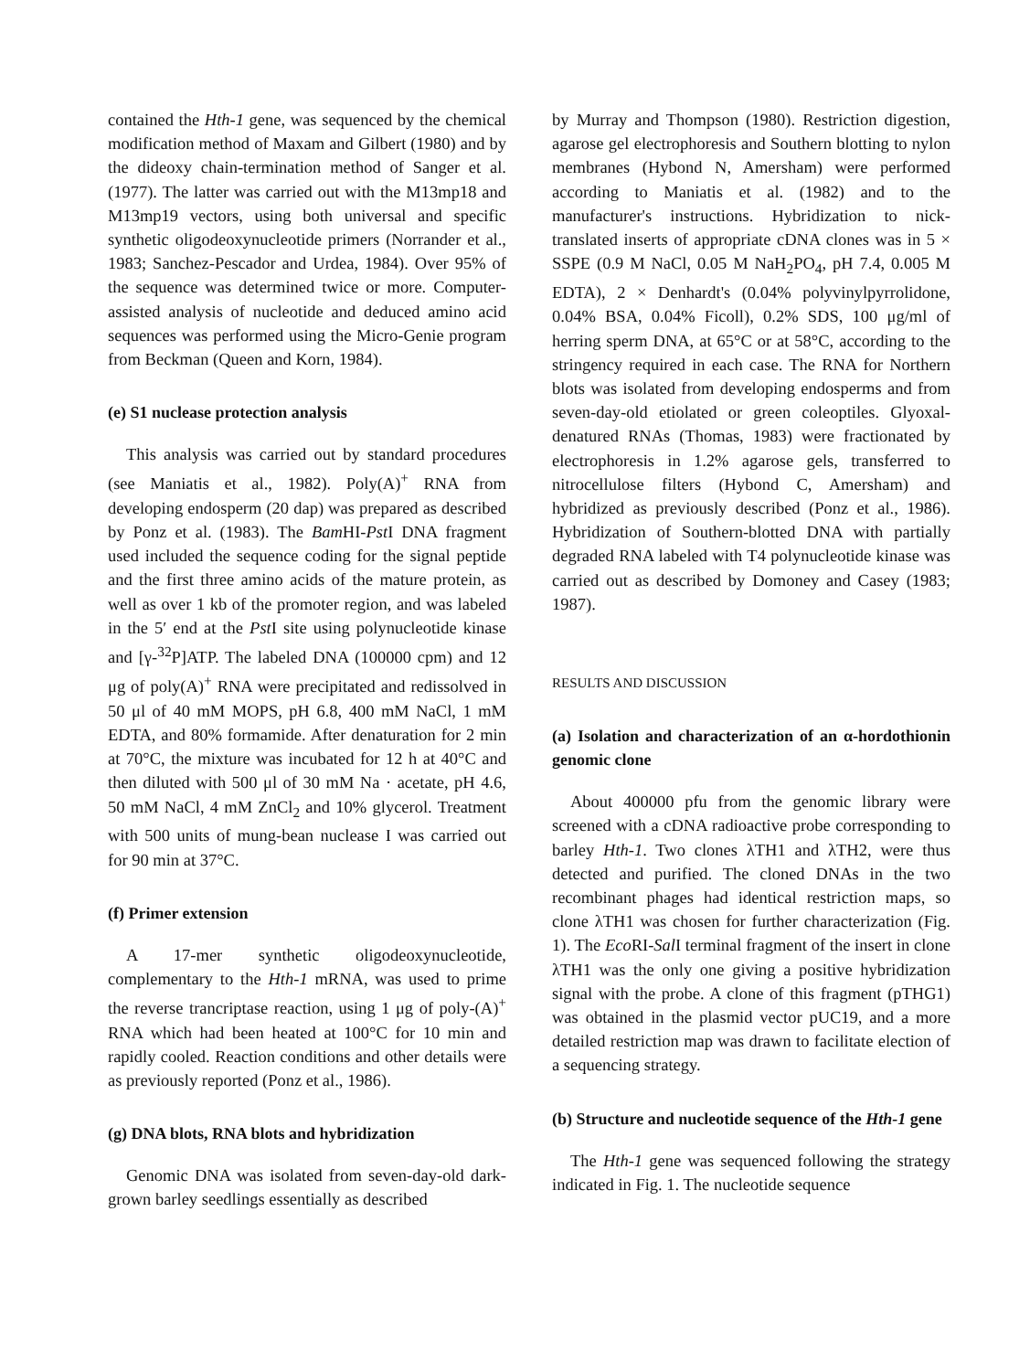contained the Hth-1 gene, was sequenced by the chemical modification method of Maxam and Gilbert (1980) and by the dideoxy chain-termination method of Sanger et al. (1977). The latter was carried out with the M13mp18 and M13mp19 vectors, using both universal and specific synthetic oligodeoxy­nucleotide primers (Norrander et al., 1983; Sanchez-Pescador and Urdea, 1984). Over 95% of the sequence was determined twice or more. Computer-assisted analysis of nucleotide and deduced amino acid sequences was performed using the Micro-Genie program from Beckman (Queen and Korn, 1984).
(e) S1 nuclease protection analysis
This analysis was carried out by standard procedures (see Maniatis et al., 1982). Poly(A)<sup>+</sup> RNA from developing endosperm (20 dap) was prepared as described by Ponz et al. (1983). The Bam HI-Pst I DNA fragment used included the sequence coding for the signal peptide and the first three amino acids of the mature protein, as well as over 1 kb of the promoter region, and was labeled in the 5′ end at the Pst I site using polynucleotide kinase and [γ-<sup>32</sup>P]ATP. The labeled DNA (100000 cpm) and 12 μg of poly(A)<sup>+</sup> RNA were precipitated and redissolved in 50 μl of 40 mM MOPS, pH 6.8, 400 mM NaCl, 1 mM EDTA, and 80% formamide. After denaturation for 2 min at 70°C, the mixture was incubated for 12 h at 40°C and then diluted with 500 μl of 30 mM Na · acetate, pH 4.6, 50 mM NaCl, 4 mM ZnCl<sub>2</sub> and 10% glycerol. Treatment with 500 units of mung-bean nuclease I was carried out for 90 min at 37°C.
(f) Primer extension
A 17-mer synthetic oligodeoxynucleotide, complementary to the Hth-1 mRNA, was used to prime the reverse trancriptase reaction, using 1 μg of poly-(A)<sup>+</sup> RNA which had been heated at 100°C for 10 min and rapidly cooled. Reaction conditions and other details were as previously reported (Ponz et al., 1986).
(g) DNA blots, RNA blots and hybridization
Genomic DNA was isolated from seven-day-old dark-grown barley seedlings essentially as described
by Murray and Thompson (1980). Restriction digestion, agarose gel electrophoresis and Southern blotting to nylon membranes (Hybond N, Amersham) were performed according to Maniatis et al. (1982) and to the manufacturer's instructions. Hybridization to nick-translated inserts of appropriate cDNA clones was in 5 × SSPE (0.9 M NaCl, 0.05 M NaH<sub>2</sub>PO<sub>4</sub>, pH 7.4, 0.005 M EDTA), 2 × Denhardt's (0.04% polyvinylpyrrolidone, 0.04% BSA, 0.04% Ficoll), 0.2% SDS, 100 μg/ml of herring sperm DNA, at 65°C or at 58°C, according to the stringency required in each case. The RNA for Northern blots was isolated from developing endosperms and from seven-day-old etiolated or green coleoptiles. Glyoxal-denatured RNAs (Thomas, 1983) were fractionated by electrophoresis in 1.2% agarose gels, transferred to nitrocellulose filters (Hybond C, Amersham) and hybridized as previously described (Ponz et al., 1986). Hybridization of Southern-blotted DNA with partially degraded RNA labeled with T4 polynucleotide kinase was carried out as described by Domoney and Casey (1983; 1987).
RESULTS AND DISCUSSION
(a) Isolation and characterization of an α-hordothionin genomic clone
About 400000 pfu from the genomic library were screened with a cDNA radioactive probe corresponding to barley Hth-1. Two clones λTH1 and λTH2, were thus detected and purified. The cloned DNAs in the two recombinant phages had identical restriction maps, so clone λTH1 was chosen for further characterization (Fig. 1). The Eco RI-Sal I terminal fragment of the insert in clone λTH1 was the only one giving a positive hybridization signal with the probe. A clone of this fragment (pTHG1) was obtained in the plasmid vector pUC19, and a more detailed restriction map was drawn to facilitate election of a sequencing strategy.
(b) Structure and nucleotide sequence of the Hth-1 gene
The Hth-1 gene was sequenced following the strategy indicated in Fig. 1. The nucleotide sequence